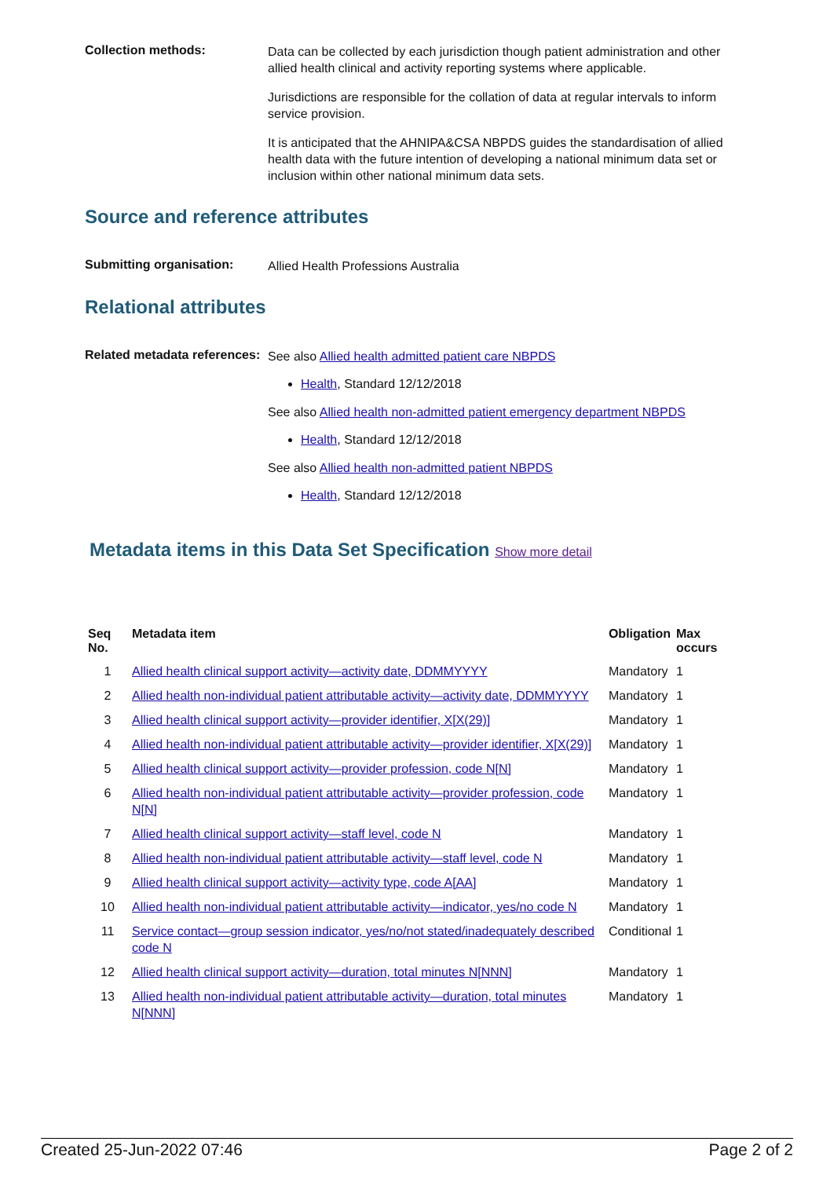Collection methods:
Data can be collected by each jurisdiction though patient administration and other allied health clinical and activity reporting systems where applicable.
Jurisdictions are responsible for the collation of data at regular intervals to inform service provision.
It is anticipated that the AHNIPA&CSA NBPDS guides the standardisation of allied health data with the future intention of developing a national minimum data set or inclusion within other national minimum data sets.
Source and reference attributes
Submitting organisation:
Allied Health Professions Australia
Relational attributes
Related metadata references:
See also Allied health admitted patient care NBPDS
Health, Standard 12/12/2018
See also Allied health non-admitted patient emergency department NBPDS
Health, Standard 12/12/2018
See also Allied health non-admitted patient NBPDS
Health, Standard 12/12/2018
Metadata items in this Data Set Specification Show more detail
| Seq No. | Metadata item | Obligation | Max occurs |
| --- | --- | --- | --- |
| 1 | Allied health clinical support activity—activity date, DDMMYYYY | Mandatory | 1 |
| 2 | Allied health non-individual patient attributable activity—activity date, DDMMYYYY | Mandatory | 1 |
| 3 | Allied health clinical support activity—provider identifier, X[X(29)] | Mandatory | 1 |
| 4 | Allied health non-individual patient attributable activity—provider identifier, X[X(29)] | Mandatory | 1 |
| 5 | Allied health clinical support activity—provider profession, code N[N] | Mandatory | 1 |
| 6 | Allied health non-individual patient attributable activity—provider profession, code N[N] | Mandatory | 1 |
| 7 | Allied health clinical support activity—staff level, code N | Mandatory | 1 |
| 8 | Allied health non-individual patient attributable activity—staff level, code N | Mandatory | 1 |
| 9 | Allied health clinical support activity—activity type, code A[AA] | Mandatory | 1 |
| 10 | Allied health non-individual patient attributable activity—indicator, yes/no code N | Mandatory | 1 |
| 11 | Service contact—group session indicator, yes/no/not stated/inadequately described code N | Conditional | 1 |
| 12 | Allied health clinical support activity—duration, total minutes N[NNN] | Mandatory | 1 |
| 13 | Allied health non-individual patient attributable activity—duration, total minutes N[NNN] | Mandatory | 1 |
Created 25-Jun-2022 07:46 Page 2 of 2